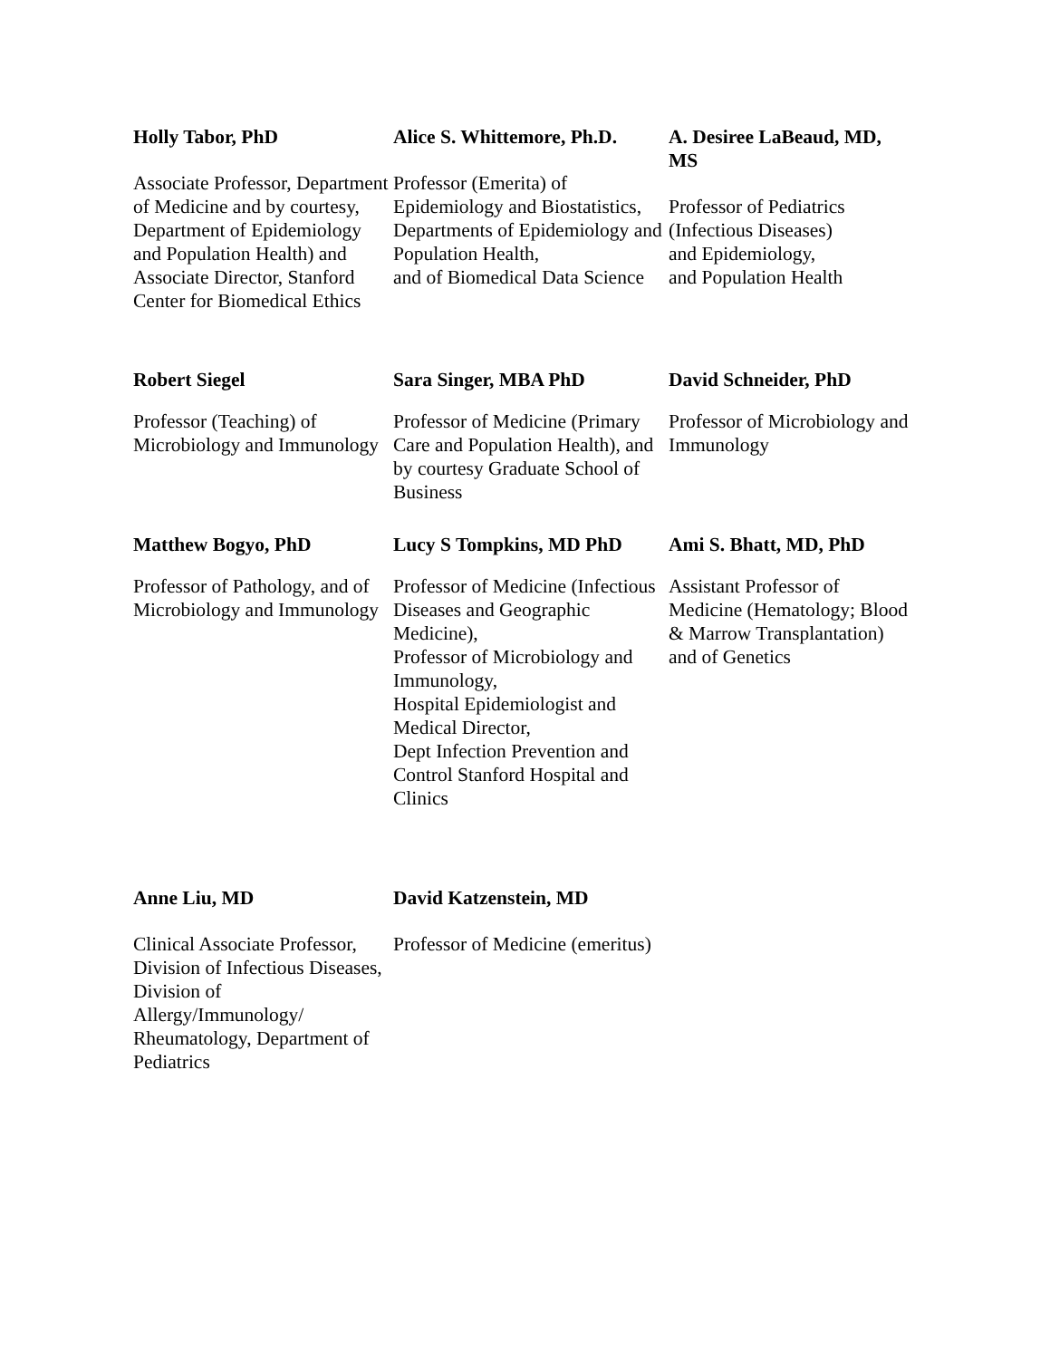Holly Tabor, PhD
Associate Professor, Department of Medicine and by courtesy, Department of Epidemiology and Population Health) and Associate Director, Stanford Center for Biomedical Ethics
Alice S. Whittemore, Ph.D.
Professor (Emerita) of Epidemiology and Biostatistics,
Departments of Epidemiology and Population Health,
and of Biomedical Data Science
A. Desiree LaBeaud, MD, MS
Professor of Pediatrics (Infectious Diseases)
and Epidemiology,
and Population Health
Robert Siegel
Professor (Teaching) of Microbiology and Immunology
Sara Singer, MBA PhD
Professor of Medicine (Primary Care and Population Health), and by courtesy Graduate School of Business
David Schneider, PhD
Professor of Microbiology and Immunology
Matthew Bogyo, PhD
Professor of Pathology, and of Microbiology and Immunology
Lucy S Tompkins, MD PhD
Professor of Medicine (Infectious Diseases and Geographic Medicine),
Professor of Microbiology and Immunology,
Hospital Epidemiologist and Medical Director,
Dept Infection Prevention and Control Stanford Hospital and Clinics
Ami S. Bhatt, MD, PhD
Assistant Professor of Medicine (Hematology; Blood & Marrow Transplantation) and of Genetics
Anne Liu, MD
Clinical Associate Professor, Division of Infectious Diseases, Division of Allergy/Immunology/ Rheumatology, Department of Pediatrics
David Katzenstein, MD
Professor of Medicine (emeritus)